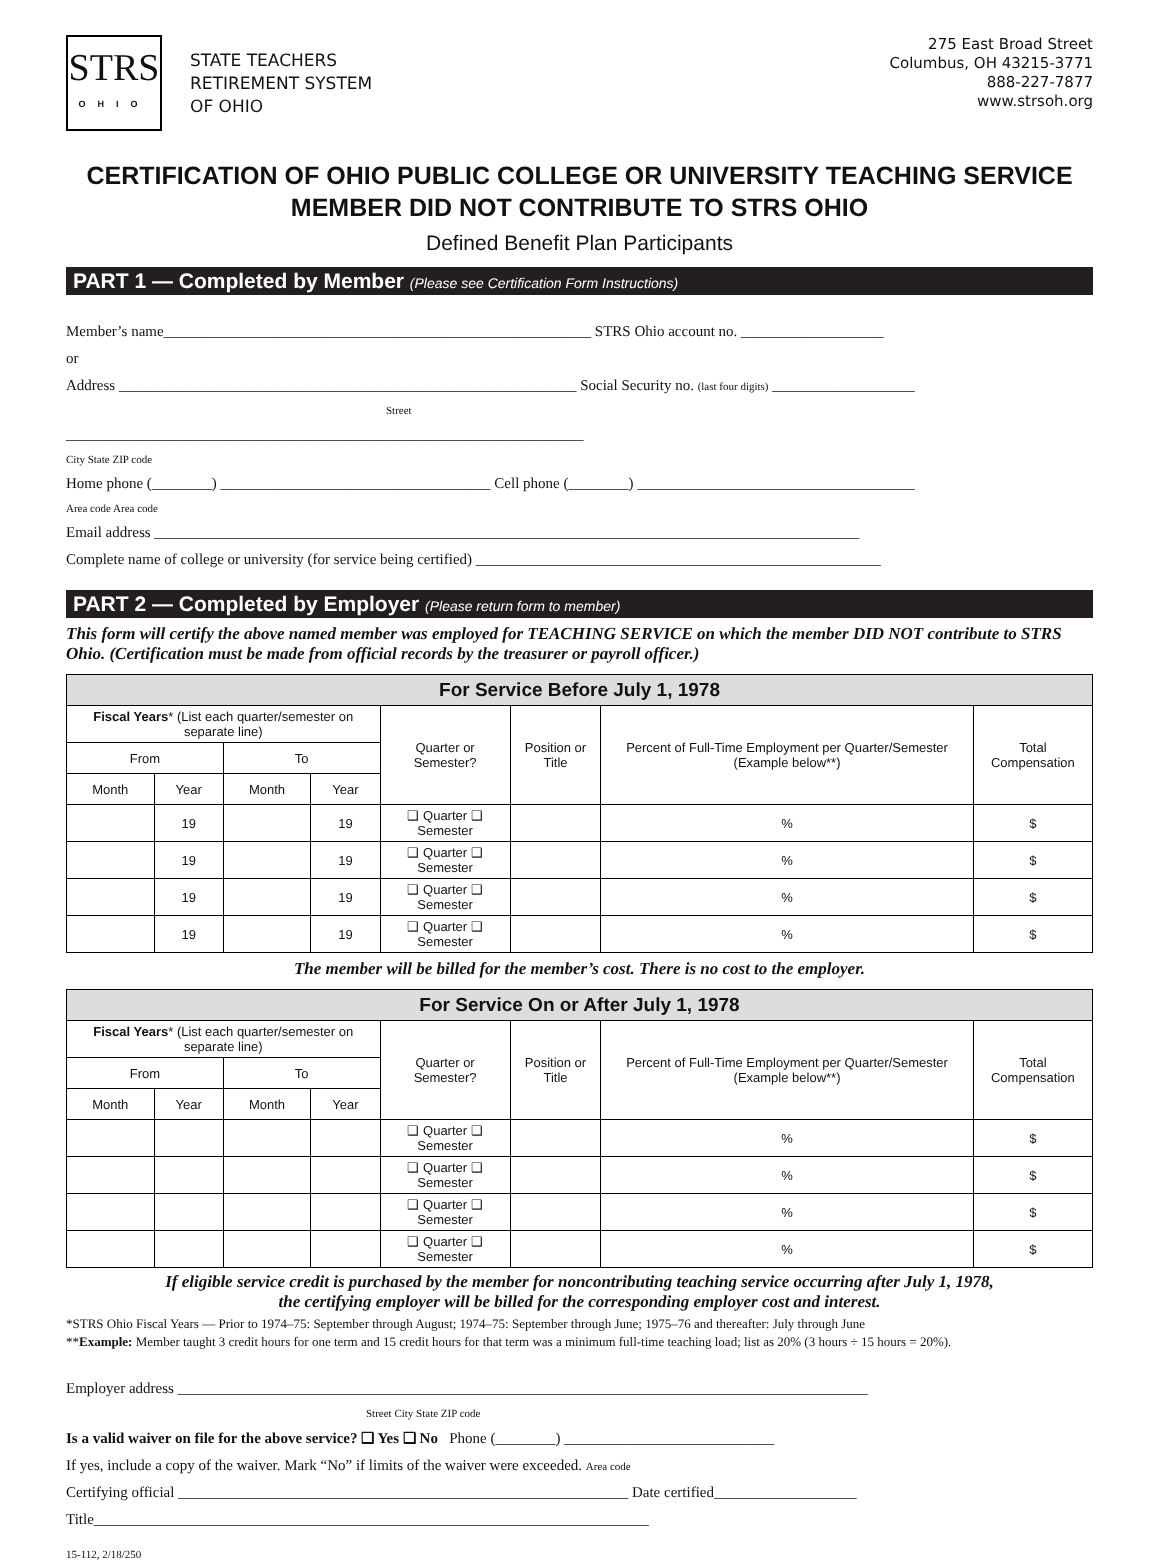STRS
OHIO
STATE TEACHERS
RETIREMENT SYSTEM
OF OHIO
275 East Broad Street
Columbus, OH 43215-3771
888-227-7877
www.strsoh.org
CERTIFICATION OF OHIO PUBLIC COLLEGE OR UNIVERSITY TEACHING SERVICE
MEMBER DID NOT CONTRIBUTE TO STRS OHIO
Defined Benefit Plan Participants
PART 1 — Completed by Member (Please see Certification Form Instructions)
Member’s name_________________________________________________________ STRS Ohio account no. ___________________
or
Address _____________________________________________________________ Social Security no. (last four digits) ___________________
Street
_____________________________________________________________________
City State ZIP code
Home phone (________) ____________________________________ Cell phone (________) _____________________________________
Area code Area code
Email address ______________________________________________________________________________________________
Complete name of college or university (for service being certified) ______________________________________________________
PART 2 — Completed by Employer (Please return form to member)
This form will certify the above named member was employed for TEACHING SERVICE on which the member DID NOT contribute to STRS Ohio. (Certification must be made from official records by the treasurer or payroll officer.)
| For Service Before July 1, 1978 | | | | | | | |
| --- | --- | --- | --- | --- | --- | --- | --- |
| Fiscal Years * (List each quarter/semester on separate line) | | | | Quarter or Semester? | Position or Title | Percent of Full-Time Employment per Quarter/Semester (Example below**) | Total Compensation |
| From | | To | | | | | |
| Month | Year | Month | Year | | | | |
| | 19 | | 19 | ❑ Quarter ❑ Semester | | % | $ |
| | 19 | | 19 | ❑ Quarter ❑ Semester | | % | $ |
| | 19 | | 19 | ❑ Quarter ❑ Semester | | % | $ |
| | 19 | | 19 | ❑ Quarter ❑ Semester | | % | $ |
The member will be billed for the member’s cost. There is no cost to the employer.
| For Service On or After July 1, 1978 | | | | | | | |
| --- | --- | --- | --- | --- | --- | --- | --- |
| Fiscal Years * (List each quarter/semester on separate line) | | | | Quarter or Semester? | Position or Title | Percent of Full-Time Employment per Quarter/Semester (Example below**) | Total Compensation |
| From | | To | | | | | |
| Month | Year | Month | Year | | | | |
| | | | | ❑ Quarter ❑ Semester | | % | $ |
| | | | | ❑ Quarter ❑ Semester | | % | $ |
| | | | | ❑ Quarter ❑ Semester | | % | $ |
| | | | | ❑ Quarter ❑ Semester | | % | $ |
If eligible service credit is purchased by the member for noncontributing teaching service occurring after July 1, 1978,
the certifying employer will be billed for the corresponding employer cost and interest.
*STRS Ohio Fiscal Years — Prior to 1974–75: September through August; 1974–75: September through June; 1975–76 and thereafter: July through June
**Example: Member taught 3 credit hours for one term and 15 credit hours for that term was a minimum full-time teaching load; list as 20% (3 hours ÷ 15 hours = 20%).
Employer address ____________________________________________________________________________________________
Street City State ZIP code
Is a valid waiver on file for the above service? ❑ Yes ❑ No Phone (________) ____________________________
If yes, include a copy of the waiver. Mark “No” if limits of the waiver were exceeded. Area code
Certifying official ____________________________________________________________ Date certified___________________
Title__________________________________________________________________________
15-112, 2/18/250